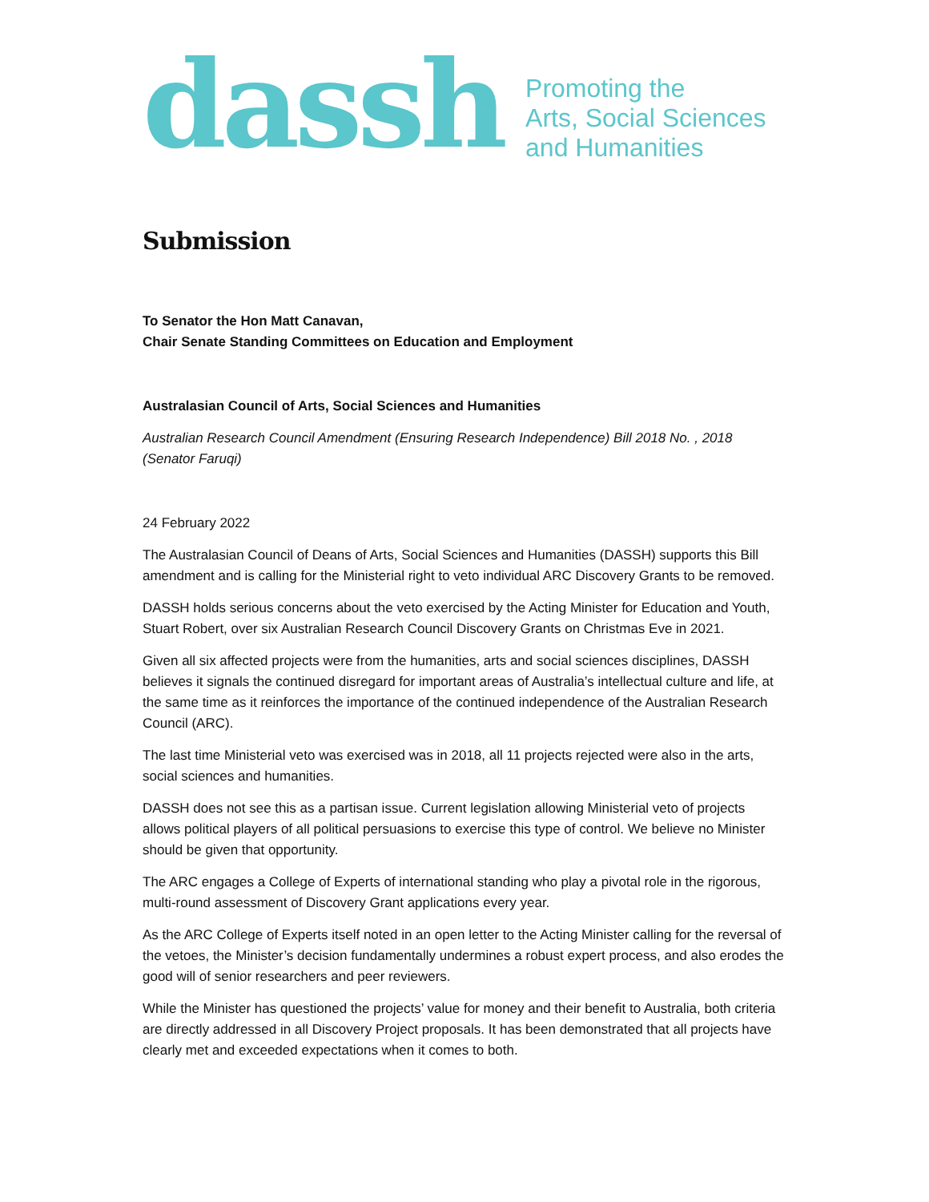dassh
Promoting the
Arts, Social Sciences
and Humanities
Submission
To Senator the Hon Matt Canavan,
Chair Senate Standing Committees on Education and Employment
Australasian Council of Arts, Social Sciences and Humanities
Australian Research Council Amendment (Ensuring Research Independence) Bill 2018 No. , 2018 (Senator Faruqi)
24 February 2022
The Australasian Council of Deans of Arts, Social Sciences and Humanities (DASSH) supports this Bill amendment and is calling for the Ministerial right to veto individual ARC Discovery Grants to be removed.
DASSH holds serious concerns about the veto exercised by the Acting Minister for Education and Youth, Stuart Robert, over six Australian Research Council Discovery Grants on Christmas Eve in 2021.
Given all six affected projects were from the humanities, arts and social sciences disciplines, DASSH believes it signals the continued disregard for important areas of Australia’s intellectual culture and life, at the same time as it reinforces the importance of the continued independence of the Australian Research Council (ARC).
The last time Ministerial veto was exercised was in 2018, all 11 projects rejected were also in the arts, social sciences and humanities.
DASSH does not see this as a partisan issue. Current legislation allowing Ministerial veto of projects allows political players of all political persuasions to exercise this type of control. We believe no Minister should be given that opportunity.
The ARC engages a College of Experts of international standing who play a pivotal role in the rigorous, multi-round assessment of Discovery Grant applications every year.
As the ARC College of Experts itself noted in an open letter to the Acting Minister calling for the reversal of the vetoes, the Minister’s decision fundamentally undermines a robust expert process, and also erodes the good will of senior researchers and peer reviewers.
While the Minister has questioned the projects’ value for money and their benefit to Australia, both criteria are directly addressed in all Discovery Project proposals. It has been demonstrated that all projects have clearly met and exceeded expectations when it comes to both.